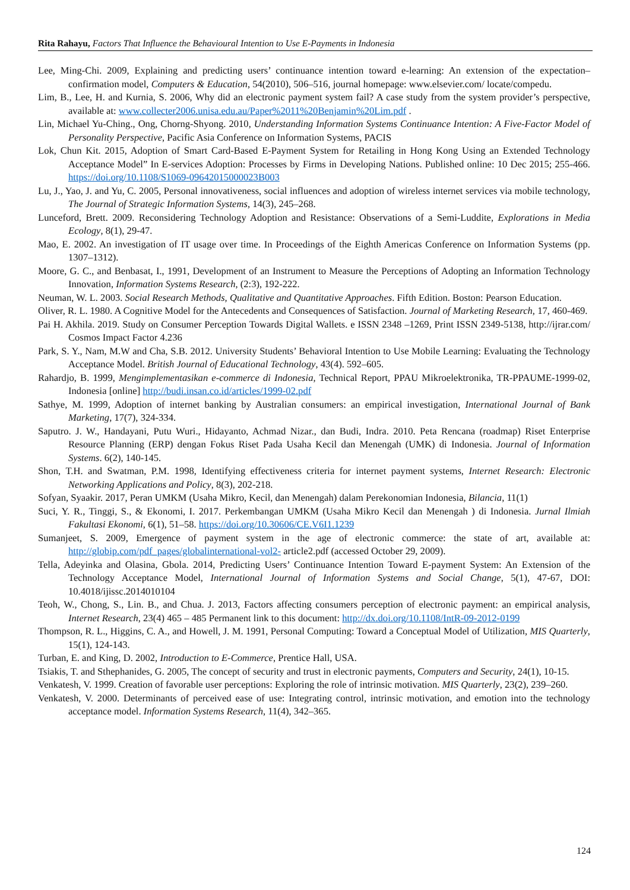Rita Rahayu, Factors That Influence the Behavioural Intention to Use E-Payments in Indonesia
Lee, Ming-Chi. 2009, Explaining and predicting users’ continuance intention toward e-learning: An extension of the expectation–confirmation model, Computers & Education, 54(2010), 506–516, journal homepage: www.elsevier.com/ locate/compedu.
Lim, B., Lee, H. and Kurnia, S. 2006, Why did an electronic payment system fail? A case study from the system provider’s perspective, available at: www.collecter2006.unisa.edu.au/Paper%2011%20Benjamin%20Lim.pdf .
Lin, Michael Yu-Ching., Ong, Chorng-Shyong. 2010, Understanding Information Systems Continuance Intention: A Five-Factor Model of Personality Perspective, Pacific Asia Conference on Information Systems, PACIS
Lok, Chun Kit. 2015, Adoption of Smart Card-Based E-Payment System for Retailing in Hong Kong Using an Extended Technology Acceptance Model” In E-services Adoption: Processes by Firms in Developing Nations. Published online: 10 Dec 2015; 255-466. https://doi.org/10.1108/S1069-09642015000023B003
Lu, J., Yao, J. and Yu, C. 2005, Personal innovativeness, social influences and adoption of wireless internet services via mobile technology, The Journal of Strategic Information Systems, 14(3), 245–268.
Lunceford, Brett. 2009. Reconsidering Technology Adoption and Resistance: Observations of a Semi-Luddite, Explorations in Media Ecology, 8(1), 29-47.
Mao, E. 2002. An investigation of IT usage over time. In Proceedings of the Eighth Americas Conference on Information Systems (pp. 1307–1312).
Moore, G. C., and Benbasat, I., 1991, Development of an Instrument to Measure the Perceptions of Adopting an Information Technology Innovation, Information Systems Research, (2:3), 192-222.
Neuman, W. L. 2003. Social Research Methods, Qualitative and Quantitative Approaches. Fifth Edition. Boston: Pearson Education.
Oliver, R. L. 1980. A Cognitive Model for the Antecedents and Consequences of Satisfaction. Journal of Marketing Research, 17, 460-469.
Pai H. Akhila. 2019. Study on Consumer Perception Towards Digital Wallets. e ISSN 2348 –1269, Print ISSN 2349-5138, http://ijrar.com/ Cosmos Impact Factor 4.236
Park, S. Y., Nam, M.W and Cha, S.B. 2012. University Students’ Behavioral Intention to Use Mobile Learning: Evaluating the Technology Acceptance Model. British Journal of Educational Technology, 43(4). 592–605.
Rahardjo, B. 1999, Mengimplementasikan e-commerce di Indonesia, Technical Report, PPAU Mikroelektronika, TR-PPAUME-1999-02, Indonesia [online] http://budi.insan.co.id/articles/1999-02.pdf
Sathye, M. 1999, Adoption of internet banking by Australian consumers: an empirical investigation, International Journal of Bank Marketing, 17(7), 324-334.
Saputro. J. W., Handayani, Putu Wuri., Hidayanto, Achmad Nizar., dan Budi, Indra. 2010. Peta Rencana (roadmap) Riset Enterprise Resource Planning (ERP) dengan Fokus Riset Pada Usaha Kecil dan Menengah (UMK) di Indonesia. Journal of Information Systems. 6(2), 140-145.
Shon, T.H. and Swatman, P.M. 1998, Identifying effectiveness criteria for internet payment systems, Internet Research: Electronic Networking Applications and Policy, 8(3), 202-218.
Sofyan, Syaakir. 2017, Peran UMKM (Usaha Mikro, Kecil, dan Menengah) dalam Perekonomian Indonesia, Bilancia, 11(1)
Suci, Y. R., Tinggi, S., & Ekonomi, I. 2017. Perkembangan UMKM (Usaha Mikro Kecil dan Menengah ) di Indonesia. Jurnal Ilmiah Fakultasi Ekonomi, 6(1), 51–58. https://doi.org/10.30606/CE.V6I1.1239
Sumanjeet, S. 2009, Emergence of payment system in the age of electronic commerce: the state of art, available at: http://globip.com/pdf_pages/globalinternational-vol2- article2.pdf (accessed October 29, 2009).
Tella, Adeyinka and Olasina, Gbola. 2014, Predicting Users’ Continuance Intention Toward E-payment System: An Extension of the Technology Acceptance Model, International Journal of Information Systems and Social Change, 5(1), 47-67, DOI: 10.4018/ijissc.2014010104
Teoh, W., Chong, S., Lin. B., and Chua. J. 2013, Factors affecting consumers perception of electronic payment: an empirical analysis, Internet Research, 23(4) 465 – 485 Permanent link to this document: http://dx.doi.org/10.1108/IntR-09-2012-0199
Thompson, R. L., Higgins, C. A., and Howell, J. M. 1991, Personal Computing: Toward a Conceptual Model of Utilization, MIS Quarterly, 15(1), 124-143.
Turban, E. and King, D. 2002, Introduction to E-Commerce, Prentice Hall, USA.
Tsiakis, T. and Sthephanides, G. 2005, The concept of security and trust in electronic payments, Computers and Security, 24(1), 10-15.
Venkatesh, V. 1999. Creation of favorable user perceptions: Exploring the role of intrinsic motivation. MIS Quarterly, 23(2), 239–260.
Venkatesh, V. 2000. Determinants of perceived ease of use: Integrating control, intrinsic motivation, and emotion into the technology acceptance model. Information Systems Research, 11(4), 342–365.
124